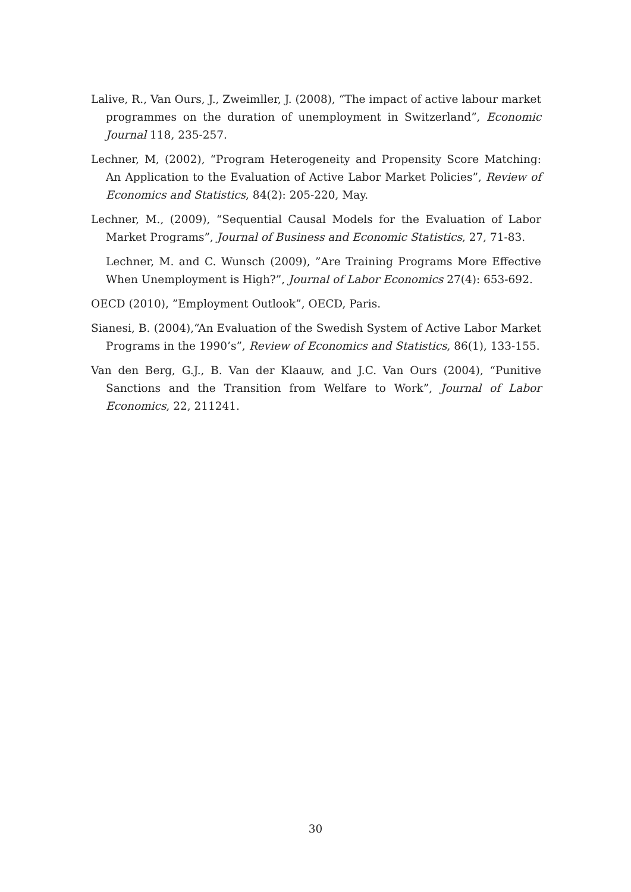Lalive, R., Van Ours, J., Zweimller, J. (2008), “The impact of active labour market programmes on the duration of unemployment in Switzerland”, Economic Journal 118, 235-257.
Lechner, M, (2002), “Program Heterogeneity and Propensity Score Matching: An Application to the Evaluation of Active Labor Market Policies”, Review of Economics and Statistics, 84(2): 205-220, May.
Lechner, M., (2009), “Sequential Causal Models for the Evaluation of Labor Market Programs”, Journal of Business and Economic Statistics, 27, 71-83.
Lechner, M. and C. Wunsch (2009), ”Are Training Programs More Effective When Unemployment is High?”, Journal of Labor Economics 27(4): 653-692.
OECD (2010), ”Employment Outlook”, OECD, Paris.
Sianesi, B. (2004),“An Evaluation of the Swedish System of Active Labor Market Programs in the 1990’s”, Review of Economics and Statistics, 86(1), 133-155.
Van den Berg, G.J., B. Van der Klaauw, and J.C. Van Ours (2004), “Punitive Sanctions and the Transition from Welfare to Work”, Journal of Labor Economics, 22, 211241.
30